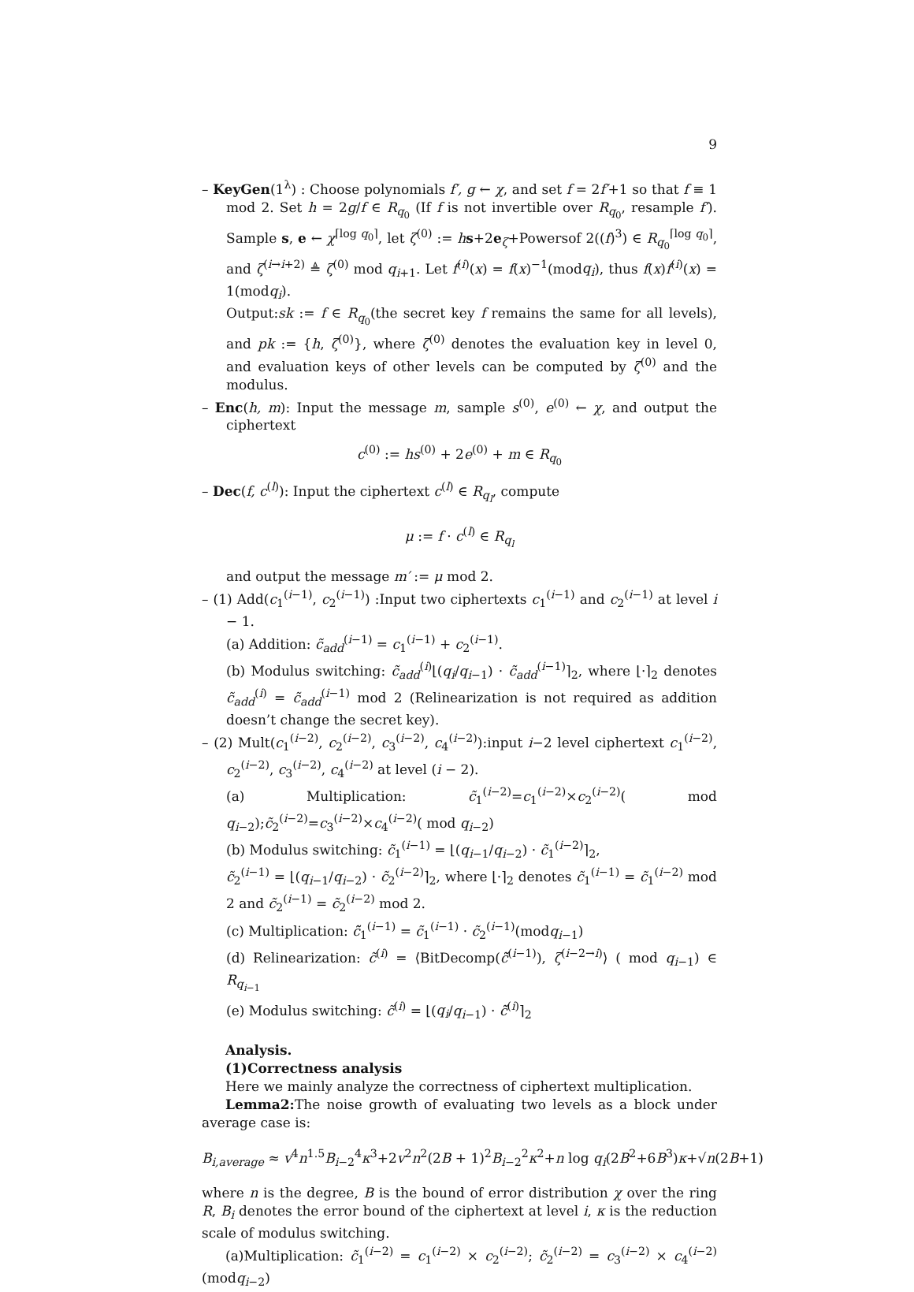9
– KeyGen(1<sup>λ</sup>) : Choose polynomials f′, g ← χ, and set f = 2f′+1 so that f ≡ 1 mod 2. Set h = 2g/f ∈ R<sub>q<sub>0</sub></sub> (If f is not invertible over R<sub>q<sub>0</sub></sub>, resample f′). Sample s, e ← χ<sup>⌈log q<sub>0</sub>⌉</sup>, let ζ<sup>(0)</sup> := hs+2e<sub>ζ</sub>+Powersof 2((f)<sup>3</sup>) ∈ R<sub>q<sub>0</sub></sub><sup>⌈log q<sub>0</sub>⌉</sup>, and ζ<sup>(i→i+2)</sup> ≜ ζ<sup>(0)</sup> mod q<sub>i+1</sub>. Let f<sup>(i)</sup>(x) = f(x)<sup>−1</sup>(modq<sub>i</sub>), thus f(x)f<sup>(i)</sup>(x) = 1(modq<sub>i</sub>).
Output:sk := f ∈ R<sub>q<sub>0</sub></sub>(the secret key f remains the same for all levels), and pk := {h, ζ<sup>(0)</sup>}, where ζ<sup>(0)</sup> denotes the evaluation key in level 0, and evaluation keys of other levels can be computed by ζ<sup>(0)</sup> and the modulus.
– Enc(h, m): Input the message m, sample s<sup>(0)</sup>, e<sup>(0)</sup> ← χ, and output the ciphertext
c<sup>(0)</sup> := hs<sup>(0)</sup> + 2e<sup>(0)</sup> + m ∈ R<sub>q<sub>0</sub></sub>
– Dec(f, c<sup>(l)</sup>): Input the ciphertext c<sup>(l)</sup> ∈ R<sub>q<sub>l</sub></sub>, compute
μ := f · c<sup>(l)</sup> ∈ R<sub>q<sub>l</sub></sub>
and output the message m′ := μ mod 2.
– (1) Add(c<sub>1</sub><sup>(i−1)</sup>, c<sub>2</sub><sup>(i−1)</sup>) :Input two ciphertexts c<sub>1</sub><sup>(i−1)</sup> and c<sub>2</sub><sup>(i−1)</sup> at level i − 1.
(a) Addition: c̃<sub>add</sub><sup>(i−1)</sup> = c<sub>1</sub><sup>(i−1)</sup> + c<sub>2</sub><sup>(i−1)</sup>.
(b) Modulus switching: c̃<sub>add</sub><sup>(i)</sup>⌊(q<sub>i</sub>/q<sub>i−1</sub>) · c̃<sub>add</sub><sup>(i−1)</sup>⌉<sub>2</sub>, where ⌊·⌉<sub>2</sub> denotes c̃<sub>add</sub><sup>(i)</sup> = c̃<sub>add</sub><sup>(i−1)</sup> mod 2 (Relinearization is not required as addition doesn’t change the secret key).
– (2) Mult(c<sub>1</sub><sup>(i−2)</sup>, c<sub>2</sub><sup>(i−2)</sup>, c<sub>3</sub><sup>(i−2)</sup>, c<sub>4</sub><sup>(i−2)</sup>):input i−2 level ciphertext c<sub>1</sub><sup>(i−2)</sup>, c<sub>2</sub><sup>(i−2)</sup>, c<sub>3</sub><sup>(i−2)</sup>, c<sub>4</sub><sup>(i−2)</sup> at level (i − 2).
(a) Multiplication: c̃<sub>1</sub><sup>(i−2)</sup>=c<sub>1</sub><sup>(i−2)</sup>×c<sub>2</sub><sup>(i−2)</sup>( mod q<sub>i−2</sub>);c̃<sub>2</sub><sup>(i−2)</sup>=c<sub>3</sub><sup>(i−2)</sup>×c<sub>4</sub><sup>(i−2)</sup>( mod q<sub>i−2</sub>)
(b) Modulus switching: c̃<sub>1</sub><sup>(i−1)</sup> = ⌊(q<sub>i−1</sub>/q<sub>i−2</sub>) · c̃<sub>1</sub><sup>(i−2)</sup>⌉<sub>2</sub>,
c̃<sub>2</sub><sup>(i−1)</sup> = ⌊(q<sub>i−1</sub>/q<sub>i−2</sub>) · c̃<sub>2</sub><sup>(i−2)</sup>⌉<sub>2</sub>, where ⌊·⌉<sub>2</sub> denotes c̃<sub>1</sub><sup>(i−1)</sup> = c̃<sub>1</sub><sup>(i−2)</sup> mod 2 and c̃<sub>2</sub><sup>(i−1)</sup> = c̃<sub>2</sub><sup>(i−2)</sup> mod 2.
(c) Multiplication: c̃̃<sub>1</sub><sup>(i−1)</sup> = c̃<sub>1</sub><sup>(i−1)</sup> · c̃<sub>2</sub><sup>(i−1)</sup>(modq<sub>i−1</sub>)
(d) Relinearization: c̃<sup>(i)</sup> = ⟨BitDecomp(c̃̃<sup>(i−1)</sup>), ζ<sup>(i−2→i)</sup>⟩ ( mod q<sub>i−1</sub>) ∈ R<sub>q<sub>i−1</sub></sub>
(e) Modulus switching: c̃<sup>(i)</sup> = ⌊(q<sub>i</sub>/q<sub>i−1</sub>) · c̃̃<sup>(i)</sup>⌉<sub>2</sub>
Analysis.
(1)Correctness analysis
Here we mainly analyze the correctness of ciphertext multiplication.
Lemma2: The noise growth of evaluating two levels as a block under average case is:
B<sub>i,average</sub> ≈ v<sup>4</sup>n<sup>1.5</sup>B<sub>i−2</sub><sup>4</sup>κ<sup>3</sup>+2v<sup>2</sup>n<sup>2</sup>(2B + 1)<sup>2</sup>B<sub>i−2</sub><sup>2</sup>κ<sup>2</sup>+n log q<sub>i</sub>(2B<sup>2</sup>+6B<sup>3</sup>)κ+√n(2B+1)
where n is the degree, B is the bound of error distribution χ over the ring R, B<sub>i</sub> denotes the error bound of the ciphertext at level i, κ is the reduction scale of modulus switching.
(a)Multiplication: c̃<sub>1</sub><sup>(i−2)</sup> = c<sub>1</sub><sup>(i−2)</sup> × c<sub>2</sub><sup>(i−2)</sup>; c̃<sub>2</sub><sup>(i−2)</sup> = c<sub>3</sub><sup>(i−2)</sup> × c<sub>4</sub><sup>(i−2)</sup>(modq<sub>i−2</sub>)